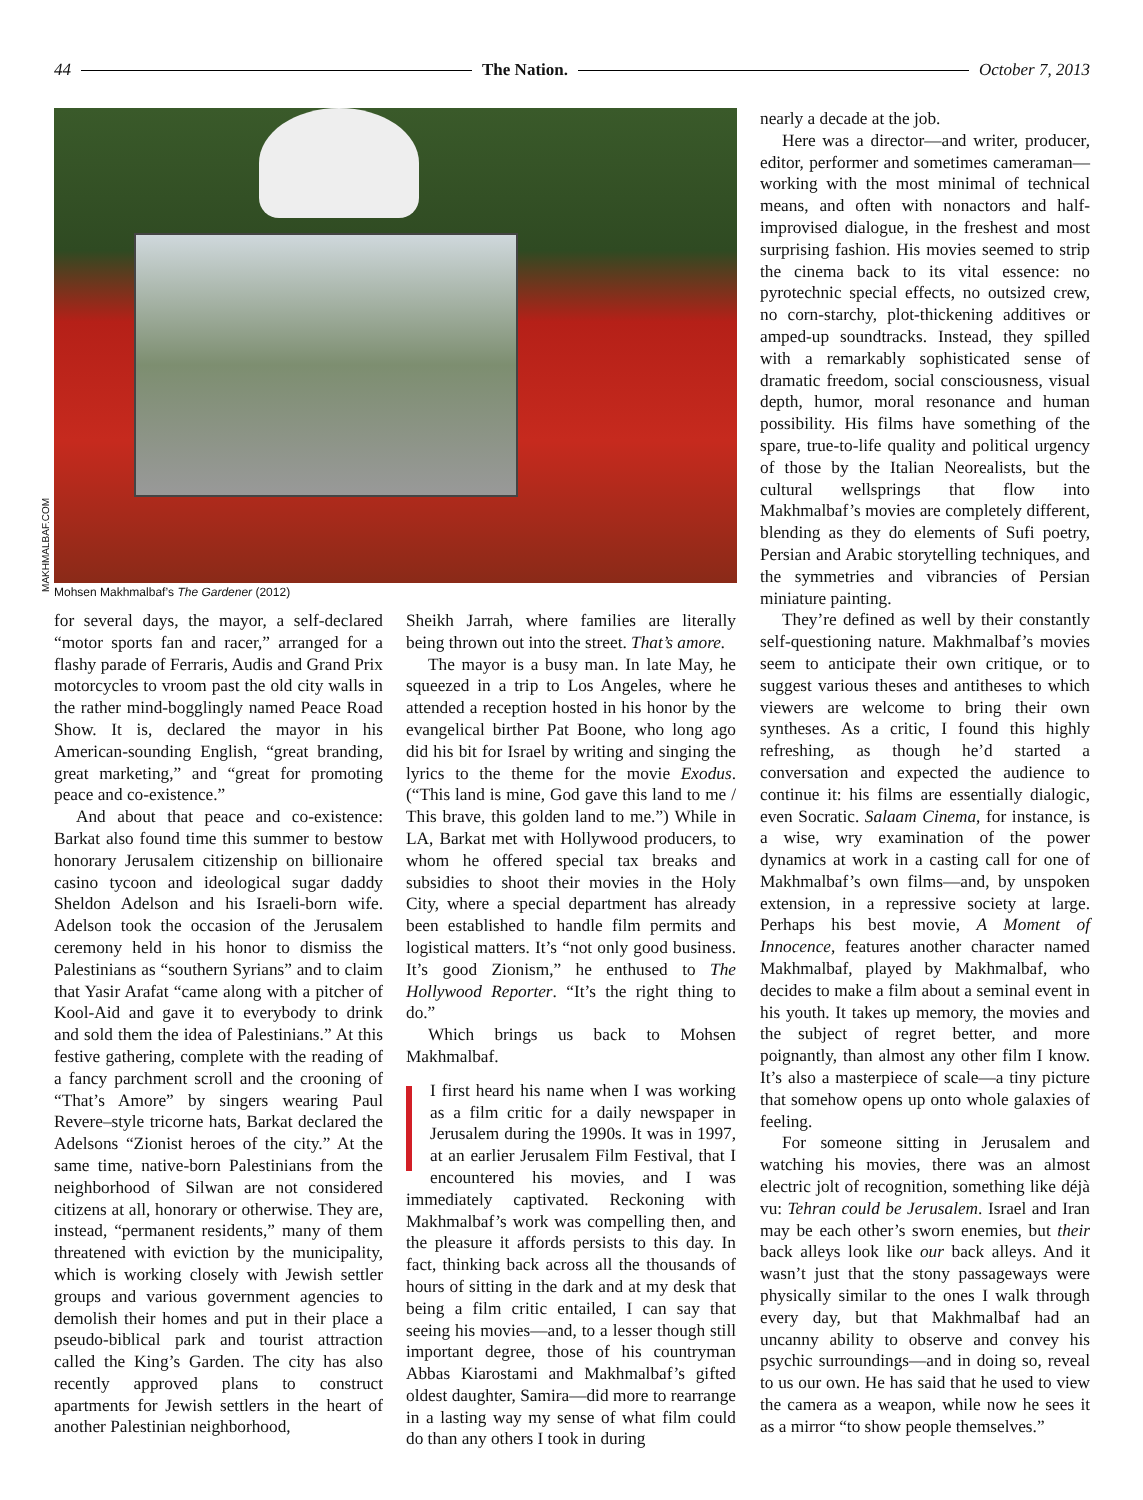44 The Nation. October 7, 2013
MAKHMALBAF.COM
Mohsen Makhmalbaf’s The Gardener (2012)
for several days, the mayor, a self-declared “motor sports fan and racer,” arranged for a flashy parade of Ferraris, Audis and Grand Prix motorcycles to vroom past the old city walls in the rather mind-bogglingly named Peace Road Show. It is, declared the mayor in his American-sounding English, “great branding, great marketing,” and “great for promoting peace and co-existence.”
And about that peace and co-existence: Barkat also found time this summer to bestow honorary Jerusalem citizenship on billionaire casino tycoon and ideological sugar daddy Sheldon Adelson and his Israeli-born wife. Adelson took the occasion of the Jerusalem ceremony held in his honor to dismiss the Palestinians as “southern Syrians” and to claim that Yasir Arafat “came along with a pitcher of Kool-Aid and gave it to everybody to drink and sold them the idea of Palestinians.” At this festive gathering, complete with the reading of a fancy parchment scroll and the crooning of “That’s Amore” by singers wearing Paul Revere–style tricorne hats, Barkat declared the Adelsons “Zionist heroes of the city.” At the same time, native-born Palestinians from the neighborhood of Silwan are not considered citizens at all, honorary or otherwise. They are, instead, “permanent residents,” many of them threatened with eviction by the municipality, which is working closely with Jewish settler groups and various government agencies to demolish their homes and put in their place a pseudo-biblical park and tourist attraction called the King’s Garden. The city has also recently approved plans to construct apartments for Jewish settlers in the heart of another Palestinian neighborhood,
Sheikh Jarrah, where families are literally being thrown out into the street. That’s amore.
The mayor is a busy man. In late May, he squeezed in a trip to Los Angeles, where he attended a reception hosted in his honor by the evangelical birther Pat Boone, who long ago did his bit for Israel by writing and singing the lyrics to the theme for the movie Exodus. (“This land is mine, God gave this land to me / This brave, this golden land to me.”) While in LA, Barkat met with Hollywood producers, to whom he offered special tax breaks and subsidies to shoot their movies in the Holy City, where a special department has already been established to handle film permits and logistical matters. It’s “not only good business. It’s good Zionism,” he enthused to The Hollywood Reporter. “It’s the right thing to do.”
Which brings us back to Mohsen Makhmalbaf.
I first heard his name when I was working as a film critic for a daily newspaper in Jerusalem during the 1990s. It was in 1997, at an earlier Jerusalem Film Festival, that I encountered his movies, and I was immediately captivated. Reckoning with Makhmalbaf’s work was compelling then, and the pleasure it affords persists to this day. In fact, thinking back across all the thousands of hours of sitting in the dark and at my desk that being a film critic entailed, I can say that seeing his movies—and, to a lesser though still important degree, those of his countryman Abbas Kiarostami and Makhmalbaf’s gifted oldest daughter, Samira—did more to rearrange in a lasting way my sense of what film could do than any others I took in during
nearly a decade at the job.
Here was a director—and writer, producer, editor, performer and sometimes cameraman—working with the most minimal of technical means, and often with nonactors and half-improvised dialogue, in the freshest and most surprising fashion. His movies seemed to strip the cinema back to its vital essence: no pyrotechnic special effects, no outsized crew, no corn-starchy, plot-thickening additives or amped-up soundtracks. Instead, they spilled with a remarkably sophisticated sense of dramatic freedom, social consciousness, visual depth, humor, moral resonance and human possibility. His films have something of the spare, true-to-life quality and political urgency of those by the Italian Neorealists, but the cultural wellsprings that flow into Makhmalbaf’s movies are completely different, blending as they do elements of Sufi poetry, Persian and Arabic storytelling techniques, and the symmetries and vibrancies of Persian miniature painting.
They’re defined as well by their constantly self-questioning nature. Makhmalbaf’s movies seem to anticipate their own critique, or to suggest various theses and antitheses to which viewers are welcome to bring their own syntheses. As a critic, I found this highly refreshing, as though he’d started a conversation and expected the audience to continue it: his films are essentially dialogic, even Socratic. Salaam Cinema, for instance, is a wise, wry examination of the power dynamics at work in a casting call for one of Makhmalbaf’s own films—and, by unspoken extension, in a repressive society at large. Perhaps his best movie, A Moment of Innocence, features another character named Makhmalbaf, played by Makhmalbaf, who decides to make a film about a seminal event in his youth. It takes up memory, the movies and the subject of regret better, and more poignantly, than almost any other film I know. It’s also a masterpiece of scale—a tiny picture that somehow opens up onto whole galaxies of feeling.
For someone sitting in Jerusalem and watching his movies, there was an almost electric jolt of recognition, something like déjà vu: Tehran could be Jerusalem. Israel and Iran may be each other’s sworn enemies, but their back alleys look like our back alleys. And it wasn’t just that the stony passageways were physically similar to the ones I walk through every day, but that Makhmalbaf had an uncanny ability to observe and convey his psychic surroundings—and in doing so, reveal to us our own. He has said that he used to view the camera as a weapon, while now he sees it as a mirror “to show people themselves.”